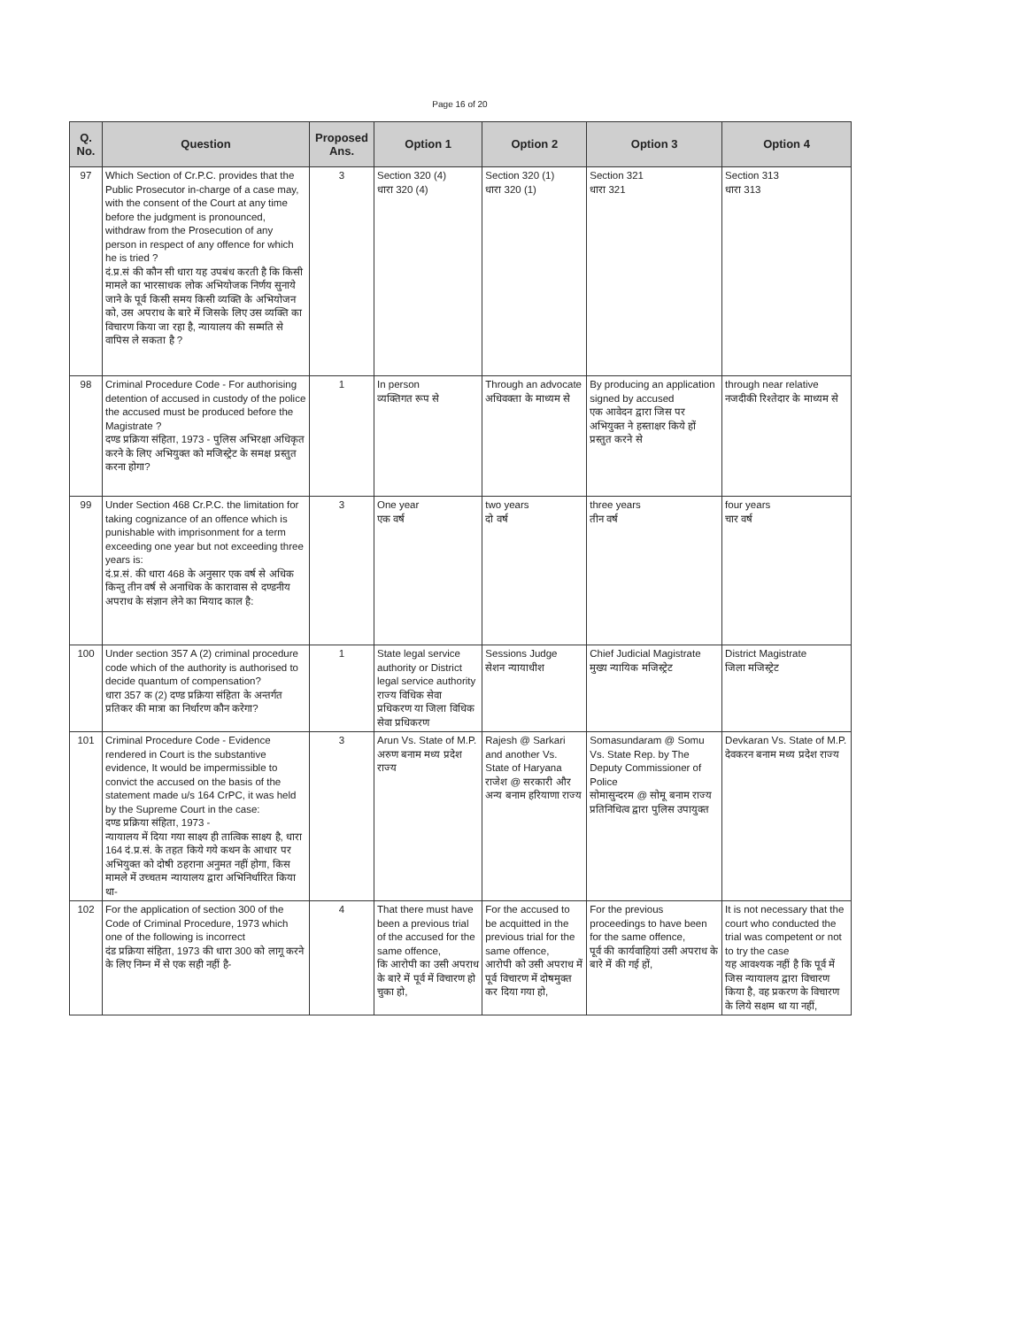Page 16 of 20
| Q. No. | Question | Proposed Ans. | Option 1 | Option 2 | Option 3 | Option 4 |
| --- | --- | --- | --- | --- | --- | --- |
| 97 | Which Section of Cr.P.C. provides that the Public Prosecutor in-charge of a case may, with the consent of the Court at any time before the judgment is pronounced, withdraw from the Prosecution of any person in respect of any offence for which he is tried ? दं.प्र.सं की कौन सी धारा यह उपबंध करती है कि किसी मामले का भारसाधक लोक अभियोजक निर्णय सुनाये जाने के पूर्व किसी समय किसी व्यक्ति के अभियोजन को, उस अपराध के बारे में जिसके लिए उस व्यक्ति का विचारण किया जा रहा है, न्यायालय की सम्मति से वापिस ले सकता है ? | 3 | Section 320 (4) धारा 320 (4) | Section 320 (1) धारा 320 (1) | Section 321 धारा 321 | Section 313 धारा 313 |
| 98 | Criminal Procedure Code - For authorising detention of accused in custody of the police the accused must be produced before the Magistrate ? दण्ड प्रक्रिया संहिता, 1973 - पुलिस अभिरक्षा अधिकृत करने के लिए अभियुक्त को मजिस्ट्रेट के समक्ष प्रस्तुत करना होगा? | 1 | In person व्यक्तिगत रूप से | Through an advocate अधिवक्ता के माध्यम से | By producing an application signed by accused एक आवेदन द्वारा जिस पर अभियुक्त ने हस्ताक्षर किये हों प्रस्तुत करने से | through near relative नजदीकी रिश्तेदार के माध्यम से |
| 99 | Under Section 468 Cr.P.C. the limitation for taking cognizance of an offence which is punishable with imprisonment for a term exceeding one year but not exceeding three years is: दं.प्र.सं. की धारा 468 के अनुसार एक वर्ष से अधिक किन्तु तीन वर्ष से अनाधिक के कारावास से दण्डनीय अपराध के संज्ञान लेने का मियाद काल है: | 3 | One year एक वर्ष | two years दो वर्ष | three years तीन वर्ष | four years चार वर्ष |
| 100 | Under section 357 A (2) criminal procedure code which of the authority is authorised to decide quantum of compensation? धारा 357 क (2) दण्ड प्रक्रिया संहिता के अन्तर्गत प्रतिकर की मात्रा का निर्धारण कौन करेगा? | 1 | State legal service authority or District legal service authority राज्य विधिक सेवा प्रधिकरण या जिला विधिक सेवा प्रधिकरण | Sessions Judge सेशन न्यायाधीश | Chief Judicial Magistrate मुख्य न्यायिक मजिस्ट्रेट | District Magistrate जिला मजिस्ट्रेट |
| 101 | Criminal Procedure Code - Evidence rendered in Court is the substantive evidence, It would be impermissible to convict the accused on the basis of the statement made u/s 164 CrPC, it was held by the Supreme Court in the case: दण्ड प्रक्रिया संहिता, 1973 - न्यायालय में दिया गया साक्ष्य ही तात्विक साक्ष्य है, धारा 164 दं.प्र.सं. के तहत किये गये कथन के आधार पर अभियुक्त को दोषी ठहराना अनुमत नहीं होगा, किस मामले में उच्चतम न्यायालय द्वारा अभिनिर्धारित किया था- | 3 | Arun Vs. State of M.P. अरुण बनाम मध्य प्रदेश राज्य | Rajesh @ Sarkari and another Vs. State of Haryana राजेश @ सरकारी और अन्य बनाम हरियाणा राज्य | Somasundaram @ Somu Vs. State Rep. by The Deputy Commissioner of Police सोमासुन्दरम @ सोमू बनाम राज्य प्रतिनिधित्व द्वारा पुलिस उपायुक्त | Devkaran Vs. State of M.P. देवकरन बनाम मध्य प्रदेश राज्य |
| 102 | For the application of section 300 of the Code of Criminal Procedure, 1973 which one of the following is incorrect दंड प्रक्रिया संहिता, 1973 की धारा 300 को लागू करने के लिए निम्न में से एक सही नहीं है- | 4 | That there must have been a previous trial of the accused for the same offence, कि आरोपी का उसी अपराध के बारे में पूर्व में विचारण हो चुका हो, | For the accused to be acquitted in the previous trial for the same offence, आरोपी को उसी अपराध में पूर्व विचारण में दोषमुक्त कर दिया गया हो, | For the previous proceedings to have been for the same offence, पूर्व की कार्यवाहियां उसी अपराध के बारे में की गई हों, | It is not necessary that the court who conducted the trial was competent or not to try the case यह आवश्यक नहीं है कि पूर्व में जिस न्यायालय द्वारा विचारण किया है, वह प्रकरण के विचारण के लिये सक्षम था या नहीं, |